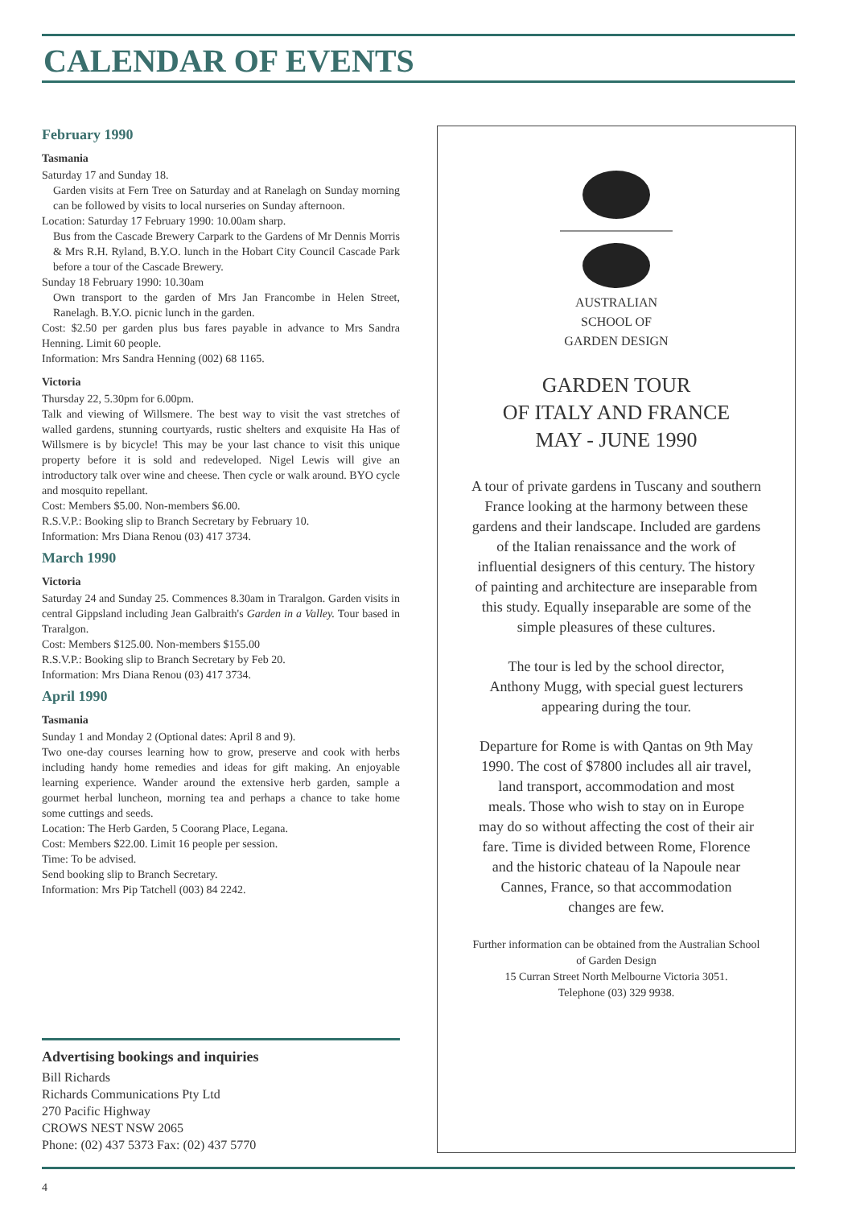CALENDAR OF EVENTS
February 1990
Tasmania
Saturday 17 and Sunday 18.
Garden visits at Fern Tree on Saturday and at Ranelagh on Sunday morning can be followed by visits to local nurseries on Sunday afternoon.
Location: Saturday 17 February 1990: 10.00am sharp.
Bus from the Cascade Brewery Carpark to the Gardens of Mr Dennis Morris & Mrs R.H. Ryland, B.Y.O. lunch in the Hobart City Council Cascade Park before a tour of the Cascade Brewery.
Sunday 18 February 1990: 10.30am
Own transport to the garden of Mrs Jan Francombe in Helen Street, Ranelagh. B.Y.O. picnic lunch in the garden.
Cost: $2.50 per garden plus bus fares payable in advance to Mrs Sandra Henning. Limit 60 people.
Information: Mrs Sandra Henning (002) 68 1165.
Victoria
Thursday 22, 5.30pm for 6.00pm.
Talk and viewing of Willsmere. The best way to visit the vast stretches of walled gardens, stunning courtyards, rustic shelters and exquisite Ha Has of Willsmere is by bicycle! This may be your last chance to visit this unique property before it is sold and redeveloped. Nigel Lewis will give an introductory talk over wine and cheese. Then cycle or walk around. BYO cycle and mosquito repellant.
Cost: Members $5.00. Non-members $6.00.
R.S.V.P.: Booking slip to Branch Secretary by February 10.
Information: Mrs Diana Renou (03) 417 3734.
March 1990
Victoria
Saturday 24 and Sunday 25. Commences 8.30am in Traralgon. Garden visits in central Gippsland including Jean Galbraith's Garden in a Valley. Tour based in Traralgon.
Cost: Members $125.00. Non-members $155.00
R.S.V.P.: Booking slip to Branch Secretary by Feb 20.
Information: Mrs Diana Renou (03) 417 3734.
April 1990
Tasmania
Sunday 1 and Monday 2 (Optional dates: April 8 and 9).
Two one-day courses learning how to grow, preserve and cook with herbs including handy home remedies and ideas for gift making. An enjoyable learning experience. Wander around the extensive herb garden, sample a gourmet herbal luncheon, morning tea and perhaps a chance to take home some cuttings and seeds.
Location: The Herb Garden, 5 Coorang Place, Legana.
Cost: Members $22.00. Limit 16 people per session.
Time: To be advised.
Send booking slip to Branch Secretary.
Information: Mrs Pip Tatchell (003) 84 2242.
Advertising bookings and inquiries
Bill Richards
Richards Communications Pty Ltd
270 Pacific Highway
CROWS NEST NSW 2065
Phone: (02) 437 5373 Fax: (02) 437 5770
AUSTRALIAN
SCHOOL OF
GARDEN DESIGN
GARDEN TOUR
OF ITALY AND FRANCE
MAY - JUNE 1990
A tour of private gardens in Tuscany and southern France looking at the harmony between these gardens and their landscape. Included are gardens of the Italian renaissance and the work of influential designers of this century. The history of painting and architecture are inseparable from this study. Equally inseparable are some of the simple pleasures of these cultures.
The tour is led by the school director, Anthony Mugg, with special guest lecturers appearing during the tour.
Departure for Rome is with Qantas on 9th May 1990. The cost of $7800 includes all air travel, land transport, accommodation and most meals. Those who wish to stay on in Europe may do so without affecting the cost of their air fare. Time is divided between Rome, Florence and the historic chateau of la Napoule near Cannes, France, so that accommodation changes are few.
Further information can be obtained from the Australian School of Garden Design
15 Curran Street North Melbourne Victoria 3051.
Telephone (03) 329 9938.
4